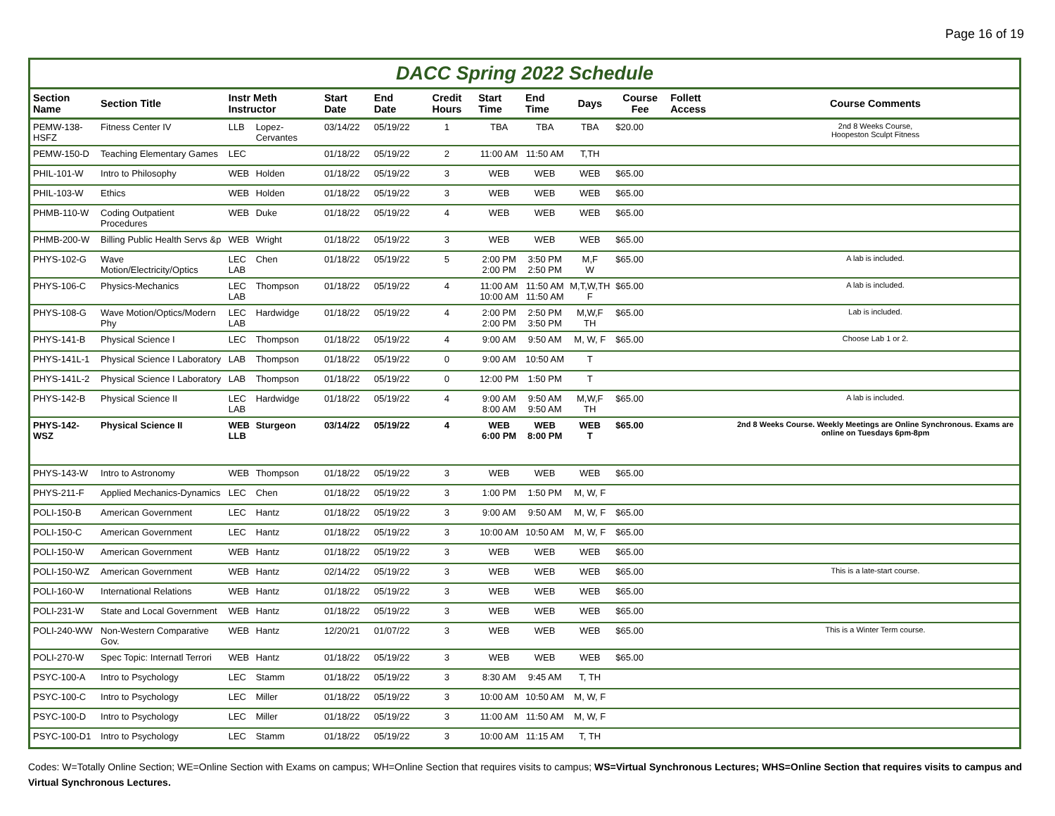Page 16 of 19
DACC Spring 2022 Schedule
| Section Name | Section Title | Instr Meth Instructor | | Start Date | End Date | Credit Hours | Start Time | End Time | Days | Course Fee | Follett Access | Course Comments |
| --- | --- | --- | --- | --- | --- | --- | --- | --- | --- | --- | --- | --- |
| PEMW-138-HSFZ | Fitness Center IV | LLB | Lopez-Cervantes | 03/14/22 | 05/19/22 | 1 | TBA | TBA | TBA | $20.00 | | 2nd 8 Weeks Course, Hoopeston Sculpt Fitness |
| PEMW-150-D | Teaching Elementary Games | LEC | | 01/18/22 | 05/19/22 | 2 | 11:00 AM | 11:50 AM | T,TH | | | |
| PHIL-101-W | Intro to Philosophy | WEB | Holden | 01/18/22 | 05/19/22 | 3 | WEB | WEB | WEB | $65.00 | | |
| PHIL-103-W | Ethics | WEB | Holden | 01/18/22 | 05/19/22 | 3 | WEB | WEB | WEB | $65.00 | | |
| PHMB-110-W | Coding Outpatient Procedures | WEB | Duke | 01/18/22 | 05/19/22 | 4 | WEB | WEB | WEB | $65.00 | | |
| PHMB-200-W | Billing Public Health Servs &p | WEB | Wright | 01/18/22 | 05/19/22 | 3 | WEB | WEB | WEB | $65.00 | | |
| PHYS-102-G | Wave Motion/Electricity/Optics | LEC LAB | Chen | 01/18/22 | 05/19/22 | 5 | 2:00 PM 2:00 PM | 3:50 PM 2:50 PM | M,F W | $65.00 | | A lab is included. |
| PHYS-106-C | Physics-Mechanics | LEC LAB | Thompson | 01/18/22 | 05/19/22 | 4 | 11:00 AM 10:00 AM | 11:50 AM 11:50 AM | M,T,W,TH F | $65.00 | | A lab is included. |
| PHYS-108-G | Wave Motion/Optics/Modern Phy | LEC LAB | Hardwidge | 01/18/22 | 05/19/22 | 4 | 2:00 PM 2:00 PM | 2:50 PM 3:50 PM | M,W,F TH | $65.00 | | Lab is included. |
| PHYS-141-B | Physical Science I | LEC | Thompson | 01/18/22 | 05/19/22 | 4 | 9:00 AM | 9:50 AM | M, W, F | $65.00 | | Choose Lab 1 or 2. |
| PHYS-141L-1 | Physical Science I Laboratory | LAB | Thompson | 01/18/22 | 05/19/22 | 0 | 9:00 AM | 10:50 AM | T | | | |
| PHYS-141L-2 | Physical Science I Laboratory | LAB | Thompson | 01/18/22 | 05/19/22 | 0 | 12:00 PM | 1:50 PM | T | | | |
| PHYS-142-B | Physical Science II | LEC LAB | Hardwidge | 01/18/22 | 05/19/22 | 4 | 9:00 AM 8:00 AM | 9:50 AM 9:50 AM | M,W,F TH | $65.00 | | A lab is included. |
| PHYS-142-WSZ | Physical Science II | WEB LLB | Sturgeon | 03/14/22 | 05/19/22 | 4 | WEB 6:00 PM | WEB 8:00 PM | WEB T | $65.00 | | 2nd 8 Weeks Course. Weekly Meetings are Online Synchronous. Exams are online on Tuesdays 6pm-8pm |
| PHYS-143-W | Intro to Astronomy | WEB | Thompson | 01/18/22 | 05/19/22 | 3 | WEB | WEB | WEB | $65.00 | | |
| PHYS-211-F | Applied Mechanics-Dynamics | LEC | Chen | 01/18/22 | 05/19/22 | 3 | 1:00 PM | 1:50 PM | M, W, F | | | |
| POLI-150-B | American Government | LEC | Hantz | 01/18/22 | 05/19/22 | 3 | 9:00 AM | 9:50 AM | M, W, F | $65.00 | | |
| POLI-150-C | American Government | LEC | Hantz | 01/18/22 | 05/19/22 | 3 | 10:00 AM | 10:50 AM | M, W, F | $65.00 | | |
| POLI-150-W | American Government | WEB | Hantz | 01/18/22 | 05/19/22 | 3 | WEB | WEB | WEB | $65.00 | | |
| POLI-150-WZ | American Government | WEB | Hantz | 02/14/22 | 05/19/22 | 3 | WEB | WEB | WEB | $65.00 | | This is a late-start course. |
| POLI-160-W | International Relations | WEB | Hantz | 01/18/22 | 05/19/22 | 3 | WEB | WEB | WEB | $65.00 | | |
| POLI-231-W | State and Local Government | WEB | Hantz | 01/18/22 | 05/19/22 | 3 | WEB | WEB | WEB | $65.00 | | |
| POLI-240-WW | Non-Western Comparative Gov. | WEB | Hantz | 12/20/21 | 01/07/22 | 3 | WEB | WEB | WEB | $65.00 | | This is a Winter Term course. |
| POLI-270-W | Spec Topic: Internatl Terrori | WEB | Hantz | 01/18/22 | 05/19/22 | 3 | WEB | WEB | WEB | $65.00 | | |
| PSYC-100-A | Intro to Psychology | LEC | Stamm | 01/18/22 | 05/19/22 | 3 | 8:30 AM | 9:45 AM | T, TH | | | |
| PSYC-100-C | Intro to Psychology | LEC | Miller | 01/18/22 | 05/19/22 | 3 | 10:00 AM | 10:50 AM | M, W, F | | | |
| PSYC-100-D | Intro to Psychology | LEC | Miller | 01/18/22 | 05/19/22 | 3 | 11:00 AM | 11:50 AM | M, W, F | | | |
| PSYC-100-D1 | Intro to Psychology | LEC | Stamm | 01/18/22 | 05/19/22 | 3 | 10:00 AM | 11:15 AM | T, TH | | | |
Codes: W=Totally Online Section; WE=Online Section with Exams on campus; WH=Online Section that requires visits to campus; WS=Virtual Synchronous Lectures; WHS=Online Section that requires visits to campus and Virtual Synchronous Lectures.